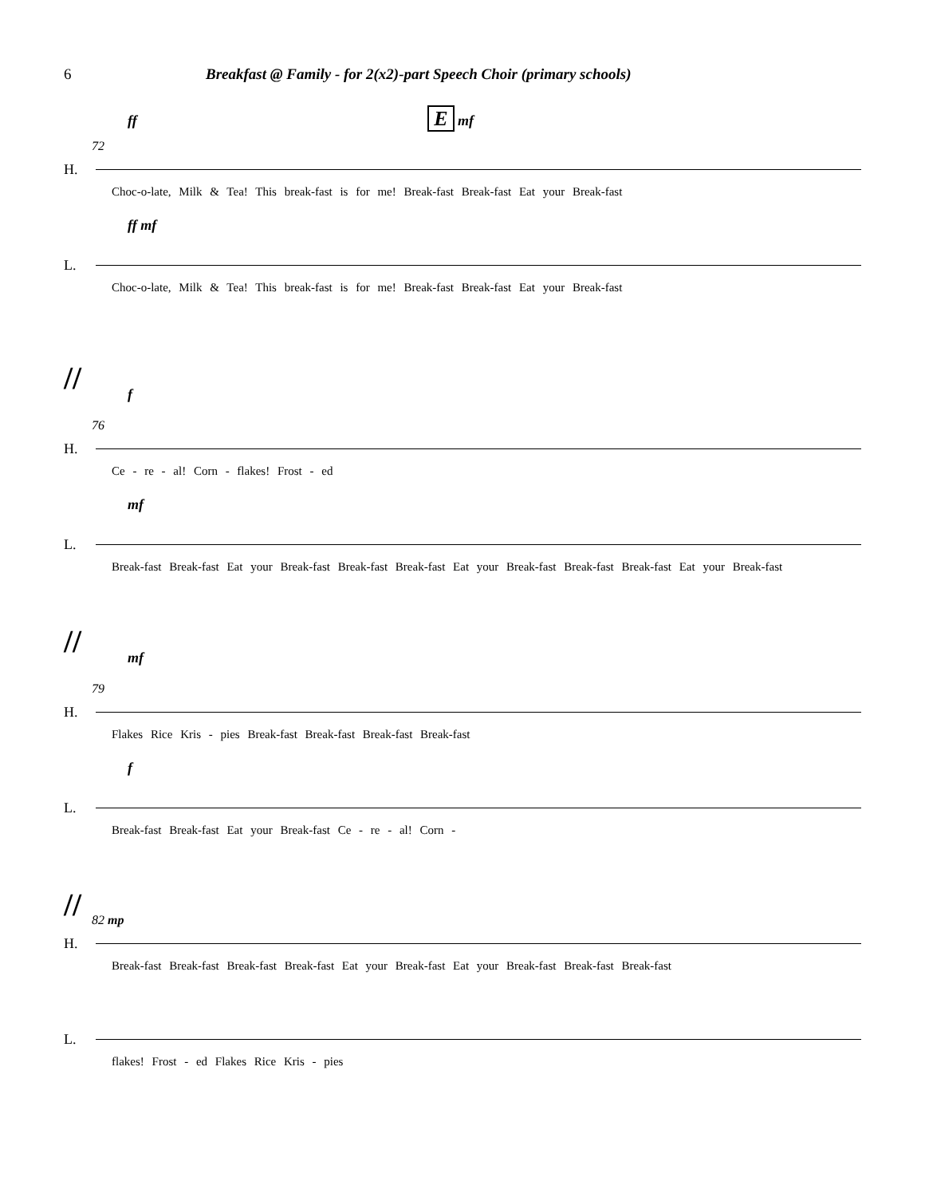6 Breakfast @ Family - for 2(x2)-part Speech Choir (primary schools)
ff E mf
72
H.
Choc-o-late, Milk & Tea! This break-fast is for me! Break-fast Break-fast Eat your Break-fast
ff mf
L.
Choc-o-late, Milk & Tea! This break-fast is for me! Break-fast Break-fast Eat your Break-fast
//
f
76
H.
Ce - re - al! Corn - flakes! Frost - ed
mf
L.
Break-fast Break-fast Eat your Break-fast Break-fast Break-fast Eat your Break-fast Break-fast Break-fast Eat your Break-fast
//
mf
79
H.
Flakes Rice Kris - pies Break-fast Break-fast Break-fast Break-fast
f
L.
Break-fast Break-fast Eat your Break-fast Ce - re - al! Corn -
//
82 mp
H.
Break-fast Break-fast Break-fast Break-fast Eat your Break-fast Eat your Break-fast Break-fast Break-fast
L.
flakes! Frost - ed Flakes Rice Kris - pies